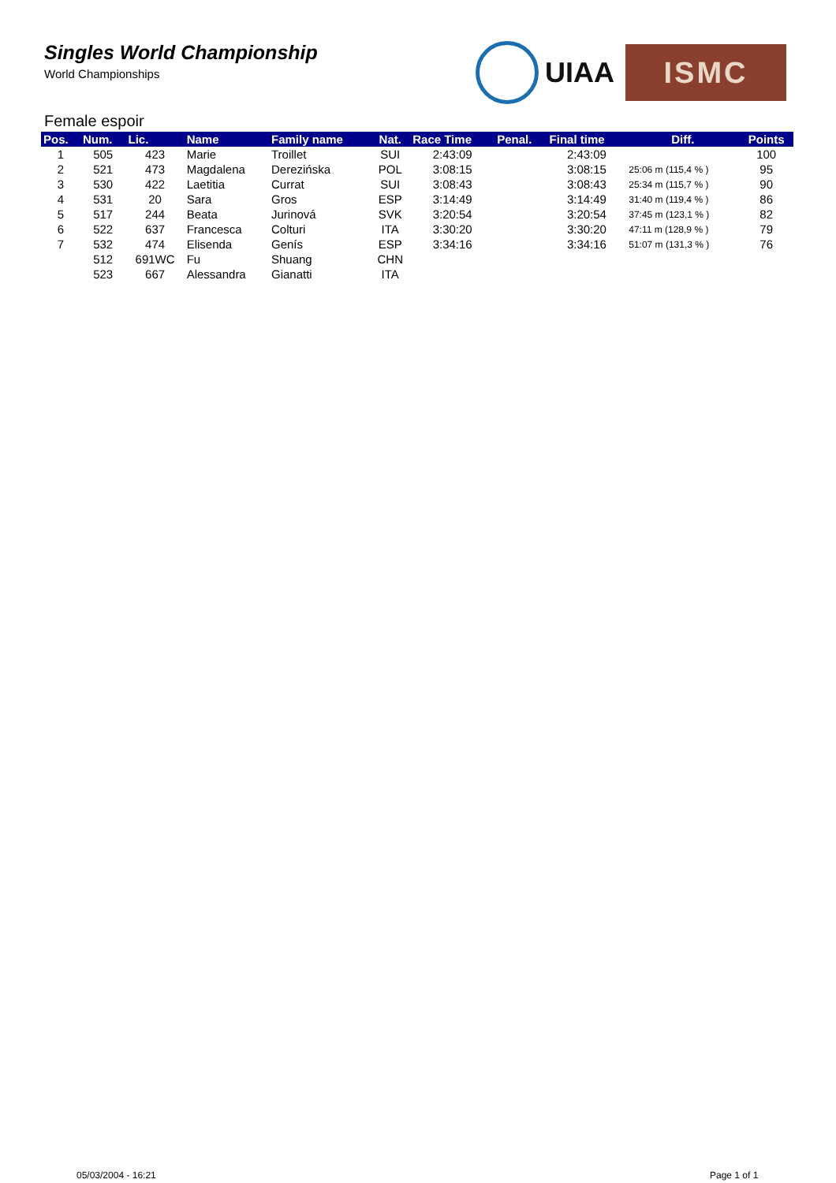Singles World Championship
World Championships
UIAA
ISMC
Female espoir
| Pos. | Num. | Lic. | Name | Family name | Nat. | Race Time | Penal. | Final time | Diff. | Points |
| --- | --- | --- | --- | --- | --- | --- | --- | --- | --- | --- |
| 1 | 505 | 423 | Marie | Troillet | SUI | 2:43:09 | | 2:43:09 | | 100 |
| 2 | 521 | 473 | Magdalena | Derezińska | POL | 3:08:15 | | 3:08:15 | 25:06 m (115,4 % ) | 95 |
| 3 | 530 | 422 | Laetitia | Currat | SUI | 3:08:43 | | 3:08:43 | 25:34 m (115,7 % ) | 90 |
| 4 | 531 | 20 | Sara | Gros | ESP | 3:14:49 | | 3:14:49 | 31:40 m (119,4 % ) | 86 |
| 5 | 517 | 244 | Beata | Jurinová | SVK | 3:20:54 | | 3:20:54 | 37:45 m (123,1 % ) | 82 |
| 6 | 522 | 637 | Francesca | Colturi | ITA | 3:30:20 | | 3:30:20 | 47:11 m (128,9 % ) | 79 |
| 7 | 532 | 474 | Elisenda | Genís | ESP | 3:34:16 | | 3:34:16 | 51:07 m (131,3 % ) | 76 |
| | 512 | 691WC | Fu | Shuang | CHN | | | | | |
| | 523 | 667 | Alessandra | Gianatti | ITA | | | | | |
05/03/2004 - 16:21 Page 1 of 1